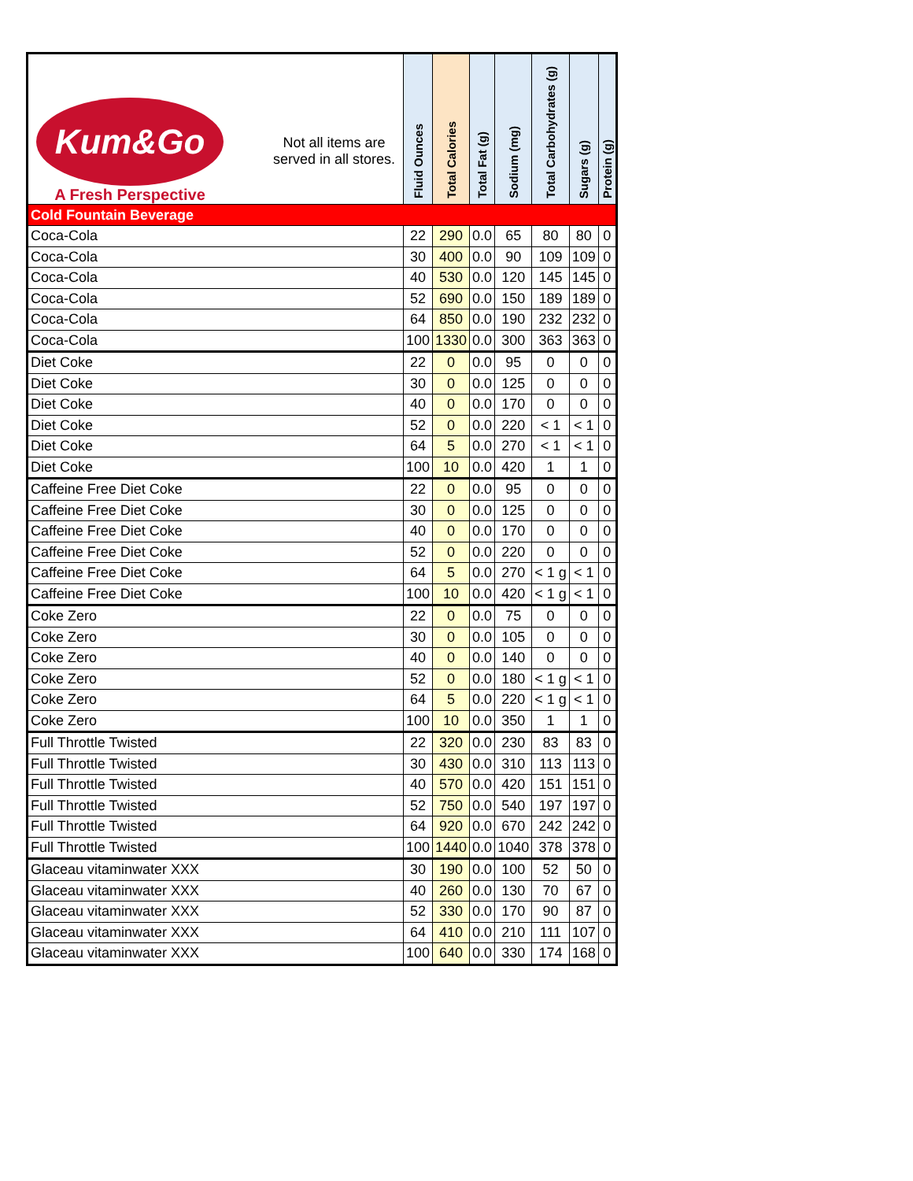| Kum&Go A Fresh Perspective Not all items are served in all stores. | Fluid Ounces | Total Calories | Total Fat (g) | Sodium (mg) | Total Carbohydrates (g) | Sugars (g) | Protein (g) |
| --- | --- | --- | --- | --- | --- | --- | --- |
| Cold Fountain Beverage | | | | | | | |
| Coca-Cola | 22 | 290 | 0.0 | 65 | 80 | 80 | 0 |
| Coca-Cola | 30 | 400 | 0.0 | 90 | 109 | 109 | 0 |
| Coca-Cola | 40 | 530 | 0.0 | 120 | 145 | 145 | 0 |
| Coca-Cola | 52 | 690 | 0.0 | 150 | 189 | 189 | 0 |
| Coca-Cola | 64 | 850 | 0.0 | 190 | 232 | 232 | 0 |
| Coca-Cola | 100 | 1330 | 0.0 | 300 | 363 | 363 | 0 |
| Diet Coke | 22 | 0 | 0.0 | 95 | 0 | 0 | 0 |
| Diet Coke | 30 | 0 | 0.0 | 125 | 0 | 0 | 0 |
| Diet Coke | 40 | 0 | 0.0 | 170 | 0 | 0 | 0 |
| Diet Coke | 52 | 0 | 0.0 | 220 | < 1 | < 1 | 0 |
| Diet Coke | 64 | 5 | 0.0 | 270 | < 1 | < 1 | 0 |
| Diet Coke | 100 | 10 | 0.0 | 420 | 1 | 1 | 0 |
| Caffeine Free Diet Coke | 22 | 0 | 0.0 | 95 | 0 | 0 | 0 |
| Caffeine Free Diet Coke | 30 | 0 | 0.0 | 125 | 0 | 0 | 0 |
| Caffeine Free Diet Coke | 40 | 0 | 0.0 | 170 | 0 | 0 | 0 |
| Caffeine Free Diet Coke | 52 | 0 | 0.0 | 220 | 0 | 0 | 0 |
| Caffeine Free Diet Coke | 64 | 5 | 0.0 | 270 | < 1 g | < 1 | 0 |
| Caffeine Free Diet Coke | 100 | 10 | 0.0 | 420 | < 1 g | < 1 | 0 |
| Coke Zero | 22 | 0 | 0.0 | 75 | 0 | 0 | 0 |
| Coke Zero | 30 | 0 | 0.0 | 105 | 0 | 0 | 0 |
| Coke Zero | 40 | 0 | 0.0 | 140 | 0 | 0 | 0 |
| Coke Zero | 52 | 0 | 0.0 | 180 | < 1 g | < 1 | 0 |
| Coke Zero | 64 | 5 | 0.0 | 220 | < 1 g | < 1 | 0 |
| Coke Zero | 100 | 10 | 0.0 | 350 | 1 | 1 | 0 |
| Full Throttle Twisted | 22 | 320 | 0.0 | 230 | 83 | 83 | 0 |
| Full Throttle Twisted | 30 | 430 | 0.0 | 310 | 113 | 113 | 0 |
| Full Throttle Twisted | 40 | 570 | 0.0 | 420 | 151 | 151 | 0 |
| Full Throttle Twisted | 52 | 750 | 0.0 | 540 | 197 | 197 | 0 |
| Full Throttle Twisted | 64 | 920 | 0.0 | 670 | 242 | 242 | 0 |
| Full Throttle Twisted | 100 | 1440 | 0.0 | 1040 | 378 | 378 | 0 |
| Glaceau vitaminwater XXX | 30 | 190 | 0.0 | 100 | 52 | 50 | 0 |
| Glaceau vitaminwater XXX | 40 | 260 | 0.0 | 130 | 70 | 67 | 0 |
| Glaceau vitaminwater XXX | 52 | 330 | 0.0 | 170 | 90 | 87 | 0 |
| Glaceau vitaminwater XXX | 64 | 410 | 0.0 | 210 | 111 | 107 | 0 |
| Glaceau vitaminwater XXX | 100 | 640 | 0.0 | 330 | 174 | 168 | 0 |